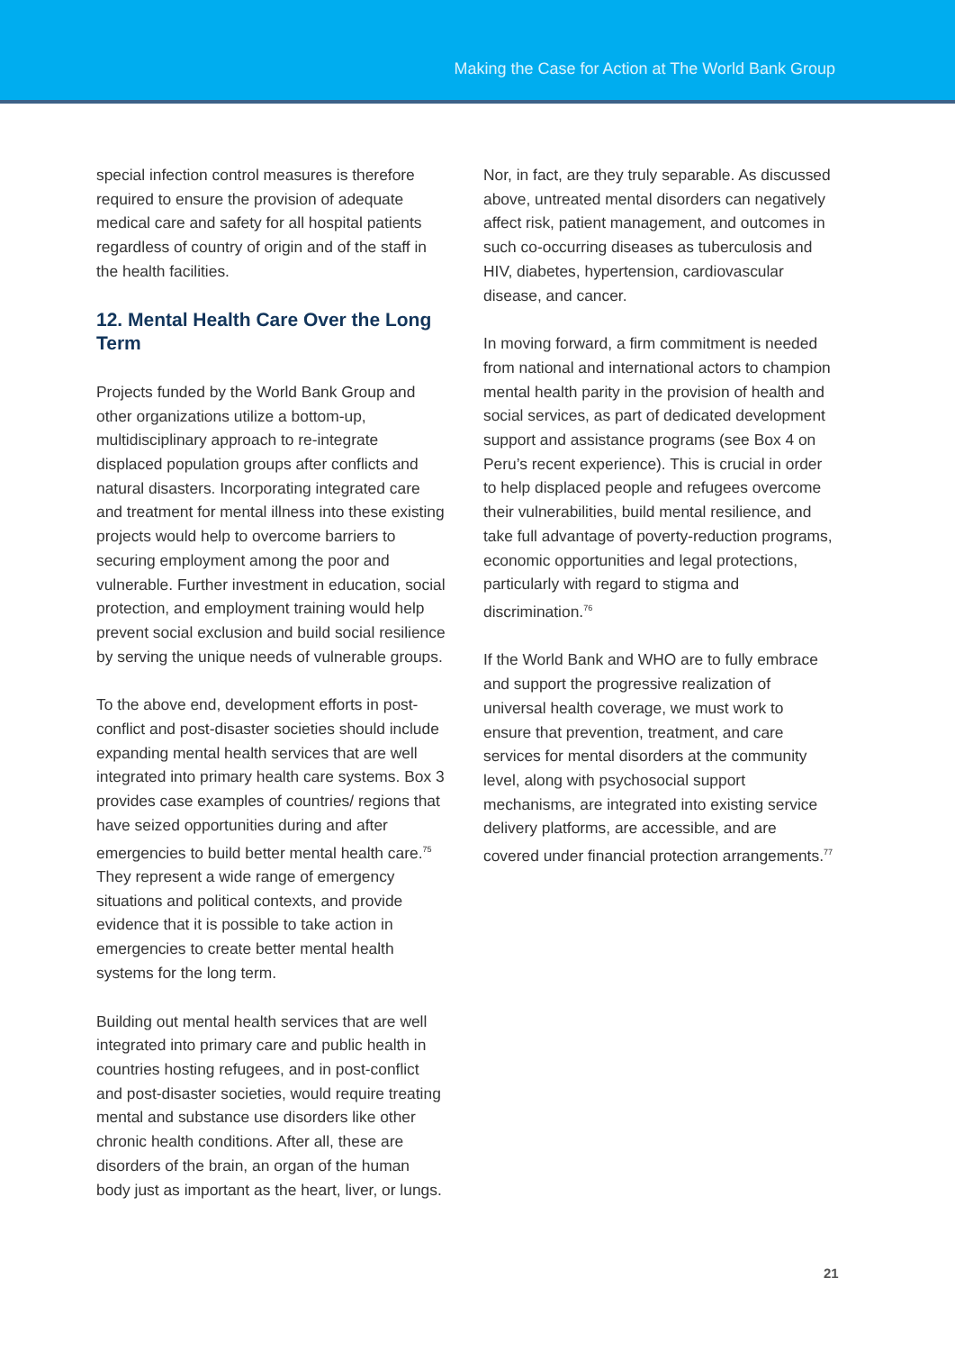Making the Case for Action at The World Bank Group
special infection control measures is therefore required to ensure the provision of adequate medical care and safety for all hospital patients regardless of country of origin and of the staff in the health facilities.
12. Mental Health Care Over the Long Term
Projects funded by the World Bank Group and other organizations utilize a bottom-up, multidisciplinary approach to re-integrate displaced population groups after conflicts and natural disasters. Incorporating integrated care and treatment for mental illness into these existing projects would help to overcome barriers to securing employment among the poor and vulnerable. Further investment in education, social protection, and employment training would help prevent social exclusion and build social resilience by serving the unique needs of vulnerable groups.
To the above end, development efforts in post-conflict and post-disaster societies should include expanding mental health services that are well integrated into primary health care systems. Box 3 provides case examples of countries/ regions that have seized opportunities during and after emergencies to build better mental health care.<sup>75</sup> They represent a wide range of emergency situations and political contexts, and provide evidence that it is possible to take action in emergencies to create better mental health systems for the long term.
Building out mental health services that are well integrated into primary care and public health in countries hosting refugees, and in post-conflict and post-disaster societies, would require treating mental and substance use disorders like other chronic health conditions. After all, these are disorders of the brain, an organ of the human body just as important as the heart, liver, or lungs.
Nor, in fact, are they truly separable. As discussed above, untreated mental disorders can negatively affect risk, patient management, and outcomes in such co-occurring diseases as tuberculosis and HIV, diabetes, hypertension, cardiovascular disease, and cancer.
In moving forward, a firm commitment is needed from national and international actors to champion mental health parity in the provision of health and social services, as part of dedicated development support and assistance programs (see Box 4 on Peru’s recent experience). This is crucial in order to help displaced people and refugees overcome their vulnerabilities, build mental resilience, and take full advantage of poverty-reduction programs, economic opportunities and legal protections, particularly with regard to stigma and discrimination.<sup>76</sup>
If the World Bank and WHO are to fully embrace and support the progressive realization of universal health coverage, we must work to ensure that prevention, treatment, and care services for mental disorders at the community level, along with psychosocial support mechanisms, are integrated into existing service delivery platforms, are accessible, and are covered under financial protection arrangements.<sup>77</sup>
21